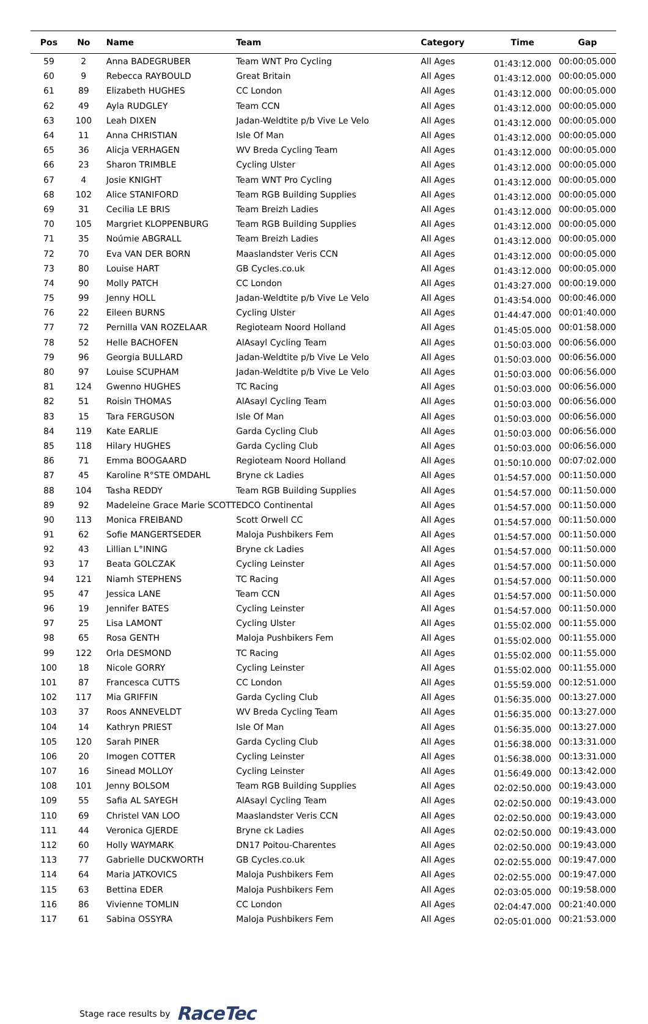| Pos | No | Name | Team | Category | Time | Gap |
| --- | --- | --- | --- | --- | --- | --- |
| 59 | 2 | Anna BADEGRUBER | Team WNT Pro Cycling | All Ages | 01:43:12.000 | 00:00:05.000 |
| 60 | 9 | Rebecca RAYBOULD | Great Britain | All Ages | 01:43:12.000 | 00:00:05.000 |
| 61 | 89 | Elizabeth HUGHES | CC London | All Ages | 01:43:12.000 | 00:00:05.000 |
| 62 | 49 | Ayla RUDGLEY | Team CCN | All Ages | 01:43:12.000 | 00:00:05.000 |
| 63 | 100 | Leah DIXEN | Jadan-Weldtite p/b Vive Le Velo | All Ages | 01:43:12.000 | 00:00:05.000 |
| 64 | 11 | Anna CHRISTIAN | Isle Of Man | All Ages | 01:43:12.000 | 00:00:05.000 |
| 65 | 36 | Alicja VERHAGEN | WV Breda Cycling Team | All Ages | 01:43:12.000 | 00:00:05.000 |
| 66 | 23 | Sharon TRIMBLE | Cycling Ulster | All Ages | 01:43:12.000 | 00:00:05.000 |
| 67 | 4 | Josie KNIGHT | Team WNT Pro Cycling | All Ages | 01:43:12.000 | 00:00:05.000 |
| 68 | 102 | Alice STANIFORD | Team RGB Building Supplies | All Ages | 01:43:12.000 | 00:00:05.000 |
| 69 | 31 | Cecilia LE BRIS | Team Breizh Ladies | All Ages | 01:43:12.000 | 00:00:05.000 |
| 70 | 105 | Margriet KLOPPENBURG | Team RGB Building Supplies | All Ages | 01:43:12.000 | 00:00:05.000 |
| 71 | 35 | Noúmie ABGRALL | Team Breizh Ladies | All Ages | 01:43:12.000 | 00:00:05.000 |
| 72 | 70 | Eva VAN DER BORN | Maaslandster Veris CCN | All Ages | 01:43:12.000 | 00:00:05.000 |
| 73 | 80 | Louise HART | GB Cycles.co.uk | All Ages | 01:43:12.000 | 00:00:05.000 |
| 74 | 90 | Molly PATCH | CC London | All Ages | 01:43:27.000 | 00:00:19.000 |
| 75 | 99 | Jenny HOLL | Jadan-Weldtite p/b Vive Le Velo | All Ages | 01:43:54.000 | 00:00:46.000 |
| 76 | 22 | Eileen BURNS | Cycling Ulster | All Ages | 01:44:47.000 | 00:01:40.000 |
| 77 | 72 | Pernilla VAN ROZELAAR | Regioteam Noord Holland | All Ages | 01:45:05.000 | 00:01:58.000 |
| 78 | 52 | Helle BACHOFEN | AlAsayl Cycling Team | All Ages | 01:50:03.000 | 00:06:56.000 |
| 79 | 96 | Georgia BULLARD | Jadan-Weldtite p/b Vive Le Velo | All Ages | 01:50:03.000 | 00:06:56.000 |
| 80 | 97 | Louise SCUPHAM | Jadan-Weldtite p/b Vive Le Velo | All Ages | 01:50:03.000 | 00:06:56.000 |
| 81 | 124 | Gwenno HUGHES | TC Racing | All Ages | 01:50:03.000 | 00:06:56.000 |
| 82 | 51 | Roisin THOMAS | AlAsayl Cycling Team | All Ages | 01:50:03.000 | 00:06:56.000 |
| 83 | 15 | Tara FERGUSON | Isle Of Man | All Ages | 01:50:03.000 | 00:06:56.000 |
| 84 | 119 | Kate EARLIE | Garda Cycling Club | All Ages | 01:50:03.000 | 00:06:56.000 |
| 85 | 118 | Hilary HUGHES | Garda Cycling Club | All Ages | 01:50:03.000 | 00:06:56.000 |
| 86 | 71 | Emma BOOGAARD | Regioteam Noord Holland | All Ages | 01:50:10.000 | 00:07:02.000 |
| 87 | 45 | Karoline R°STE OMDAHL | Bryne ck Ladies | All Ages | 01:54:57.000 | 00:11:50.000 |
| 88 | 104 | Tasha REDDY | Team RGB Building Supplies | All Ages | 01:54:57.000 | 00:11:50.000 |
| 89 | 92 | Madeleine Grace Marie SCOTT | EDCO Continental | All Ages | 01:54:57.000 | 00:11:50.000 |
| 90 | 113 | Monica FREIBAND | Scott Orwell CC | All Ages | 01:54:57.000 | 00:11:50.000 |
| 91 | 62 | Sofie MANGERTSEDER | Maloja Pushbikers Fem | All Ages | 01:54:57.000 | 00:11:50.000 |
| 92 | 43 | Lillian L°INING | Bryne ck Ladies | All Ages | 01:54:57.000 | 00:11:50.000 |
| 93 | 17 | Beata GOLCZAK | Cycling Leinster | All Ages | 01:54:57.000 | 00:11:50.000 |
| 94 | 121 | Niamh STEPHENS | TC Racing | All Ages | 01:54:57.000 | 00:11:50.000 |
| 95 | 47 | Jessica LANE | Team CCN | All Ages | 01:54:57.000 | 00:11:50.000 |
| 96 | 19 | Jennifer BATES | Cycling Leinster | All Ages | 01:54:57.000 | 00:11:50.000 |
| 97 | 25 | Lisa LAMONT | Cycling Ulster | All Ages | 01:55:02.000 | 00:11:55.000 |
| 98 | 65 | Rosa GENTH | Maloja Pushbikers Fem | All Ages | 01:55:02.000 | 00:11:55.000 |
| 99 | 122 | Orla DESMOND | TC Racing | All Ages | 01:55:02.000 | 00:11:55.000 |
| 100 | 18 | Nicole GORRY | Cycling Leinster | All Ages | 01:55:02.000 | 00:11:55.000 |
| 101 | 87 | Francesca CUTTS | CC London | All Ages | 01:55:59.000 | 00:12:51.000 |
| 102 | 117 | Mia GRIFFIN | Garda Cycling Club | All Ages | 01:56:35.000 | 00:13:27.000 |
| 103 | 37 | Roos ANNEVELDT | WV Breda Cycling Team | All Ages | 01:56:35.000 | 00:13:27.000 |
| 104 | 14 | Kathryn PRIEST | Isle Of Man | All Ages | 01:56:35.000 | 00:13:27.000 |
| 105 | 120 | Sarah PINER | Garda Cycling Club | All Ages | 01:56:38.000 | 00:13:31.000 |
| 106 | 20 | Imogen COTTER | Cycling Leinster | All Ages | 01:56:38.000 | 00:13:31.000 |
| 107 | 16 | Sinead MOLLOY | Cycling Leinster | All Ages | 01:56:49.000 | 00:13:42.000 |
| 108 | 101 | Jenny BOLSOM | Team RGB Building Supplies | All Ages | 02:02:50.000 | 00:19:43.000 |
| 109 | 55 | Safia AL SAYEGH | AlAsayl Cycling Team | All Ages | 02:02:50.000 | 00:19:43.000 |
| 110 | 69 | Christel VAN LOO | Maaslandster Veris CCN | All Ages | 02:02:50.000 | 00:19:43.000 |
| 111 | 44 | Veronica GJERDE | Bryne ck Ladies | All Ages | 02:02:50.000 | 00:19:43.000 |
| 112 | 60 | Holly WAYMARK | DN17 Poitou-Charentes | All Ages | 02:02:50.000 | 00:19:43.000 |
| 113 | 77 | Gabrielle DUCKWORTH | GB Cycles.co.uk | All Ages | 02:02:55.000 | 00:19:47.000 |
| 114 | 64 | Maria JATKOVICS | Maloja Pushbikers Fem | All Ages | 02:02:55.000 | 00:19:47.000 |
| 115 | 63 | Bettina EDER | Maloja Pushbikers Fem | All Ages | 02:03:05.000 | 00:19:58.000 |
| 116 | 86 | Vivienne TOMLIN | CC London | All Ages | 02:04:47.000 | 00:21:40.000 |
| 117 | 61 | Sabina OSSYRA | Maloja Pushbikers Fem | All Ages | 02:05:01.000 | 00:21:53.000 |
Stage race results by RaceTec